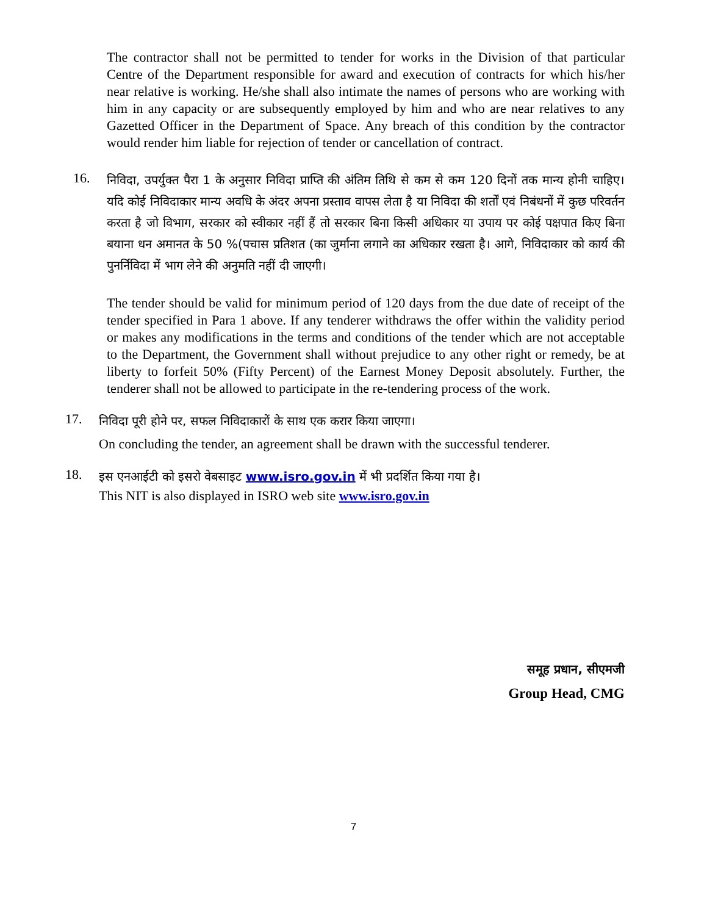The contractor shall not be permitted to tender for works in the Division of that particular Centre of the Department responsible for award and execution of contracts for which his/her near relative is working. He/she shall also intimate the names of persons who are working with him in any capacity or are subsequently employed by him and who are near relatives to any Gazetted Officer in the Department of Space. Any breach of this condition by the contractor would render him liable for rejection of tender or cancellation of contract.
16.
निविदा, उपर्युक्त पैरा 1 के अनुसार निविदा प्राप्ति की अंतिम तिथि से कम से कम 120 दिनों तक मान्य होनी चाहिए। यदि कोई निविदाकार मान्य अवधि के अंदर अपना प्रस्ताव वापस लेता है या निविदा की शर्तों एवं निबंधनों में कुछ परिवर्तन करता है जो विभाग, सरकार को स्वीकार नहीं हैं तो सरकार बिना किसी अधिकार या उपाय पर कोई पक्षपात किए बिना बयाना धन अमानत के 50 %(पचास प्रतिशत (का जुर्माना लगाने का अधिकार रखता है। आगे, निविदाकार को कार्य की पुनर्निविदा में भाग लेने की अनुमति नहीं दी जाएगी।
The tender should be valid for minimum period of 120 days from the due date of receipt of the tender specified in Para 1 above. If any tenderer withdraws the offer within the validity period or makes any modifications in the terms and conditions of the tender which are not acceptable to the Department, the Government shall without prejudice to any other right or remedy, be at liberty to forfeit 50% (Fifty Percent) of the Earnest Money Deposit absolutely. Further, the tenderer shall not be allowed to participate in the re-tendering process of the work.
17.
निविदा पूरी होने पर, सफल निविदाकारों के साथ एक करार किया जाएगा।
On concluding the tender, an agreement shall be drawn with the successful tenderer.
18.
इस एनआईटी को इसरो वेबसाइट www.isro.gov.in में भी प्रदर्शित किया गया है।
This NIT is also displayed in ISRO web site www.isro.gov.in
समूह प्रधान, सीएमजी
Group Head, CMG
7